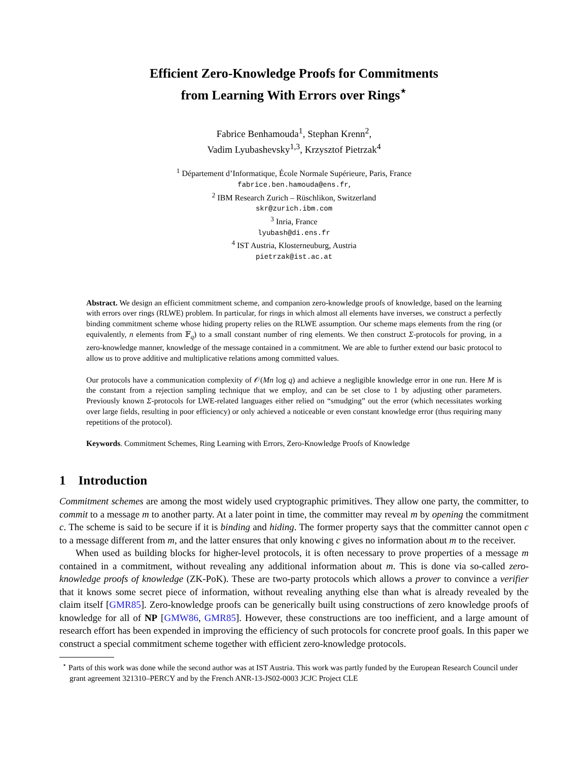Efficient Zero-Knowledge Proofs for Commitments
from Learning With Errors over Rings<sup>⋆</sup>
Fabrice Benhamouda<sup>1</sup>, Stephan Krenn<sup>2</sup>,
Vadim Lyubashevsky<sup>1,3</sup>, Krzysztof Pietrzak<sup>4</sup>
<sup>1</sup> Département d’Informatique, École Normale Supérieure, Paris, France
fabrice.ben.hamouda@ens.fr,
<sup>2</sup> IBM Research Zurich – Rüschlikon, Switzerland
skr@zurich.ibm.com
<sup>3</sup> Inria, France
lyubash@di.ens.fr
<sup>4</sup> IST Austria, Klosterneuburg, Austria
pietrzak@ist.ac.at
Abstract. We design an efficient commitment scheme, and companion zero-knowledge proofs of knowledge, based on the learning with errors over rings (RLWE) problem. In particular, for rings in which almost all elements have inverses, we construct a perfectly binding commitment scheme whose hiding property relies on the RLWE assumption. Our scheme maps elements from the ring (or equivalently, n elements from 𝔽<sub>q</sub>) to a small constant number of ring elements. We then construct Σ-protocols for proving, in a zero-knowledge manner, knowledge of the message contained in a commitment. We are able to further extend our basic protocol to allow us to prove additive and multiplicative relations among committed values.
Our protocols have a communication complexity of 𝒪(Mn log q) and achieve a negligible knowledge error in one run. Here M is the constant from a rejection sampling technique that we employ, and can be set close to 1 by adjusting other parameters. Previously known Σ-protocols for LWE-related languages either relied on “smudging” out the error (which necessitates working over large fields, resulting in poor efficiency) or only achieved a noticeable or even constant knowledge error (thus requiring many repetitions of the protocol).
Keywords. Commitment Schemes, Ring Learning with Errors, Zero-Knowledge Proofs of Knowledge
1 Introduction
Commitment schemes are among the most widely used cryptographic primitives. They allow one party, the committer, to commit to a message m to another party. At a later point in time, the committer may reveal m by opening the commitment c. The scheme is said to be secure if it is binding and hiding. The former property says that the committer cannot open c to a message different from m, and the latter ensures that only knowing c gives no information about m to the receiver.
When used as building blocks for higher-level protocols, it is often necessary to prove properties of a message m contained in a commitment, without revealing any additional information about m. This is done via so-called zero-knowledge proofs of knowledge (ZK-PoK). These are two-party protocols which allows a prover to convince a verifier that it knows some secret piece of information, without revealing anything else than what is already revealed by the claim itself [GMR85]. Zero-knowledge proofs can be generically built using constructions of zero knowledge proofs of knowledge for all of NP [GMW86, GMR85]. However, these constructions are too inefficient, and a large amount of research effort has been expended in improving the efficiency of such protocols for concrete proof goals. In this paper we construct a special commitment scheme together with efficient zero-knowledge protocols.
<sup>⋆</sup> Parts of this work was done while the second author was at IST Austria. This work was partly funded by the European Research Council under grant agreement 321310–PERCY and by the French ANR-13-JS02-0003 JCJC Project CLE